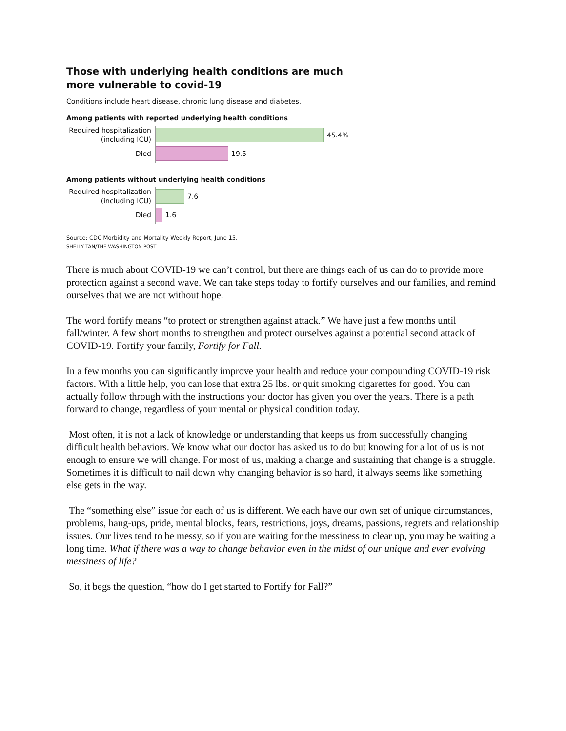Those with underlying health conditions are much more vulnerable to covid-19
Conditions include heart disease, chronic lung disease and diabetes.
Among patients with reported underlying health conditions
Required hospitalization (including ICU)
45.4%
Died
19.5
Among patients without underlying health conditions
Required hospitalization (including ICU)
7.6
Died
1.6
Source: CDC Morbidity and Mortality Weekly Report, June 15.
SHELLY TAN/THE WASHINGTON POST
There is much about COVID-19 we can’t control, but there are things each of us can do to provide more protection against a second wave. We can take steps today to fortify ourselves and our families, and remind ourselves that we are not without hope.
The word fortify means “to protect or strengthen against attack.” We have just a few months until fall/winter. A few short months to strengthen and protect ourselves against a potential second attack of COVID-19. Fortify your family, Fortify for Fall.
In a few months you can significantly improve your health and reduce your compounding COVID-19 risk factors. With a little help, you can lose that extra 25 lbs. or quit smoking cigarettes for good. You can actually follow through with the instructions your doctor has given you over the years. There is a path forward to change, regardless of your mental or physical condition today.
Most often, it is not a lack of knowledge or understanding that keeps us from successfully changing difficult health behaviors. We know what our doctor has asked us to do but knowing for a lot of us is not enough to ensure we will change. For most of us, making a change and sustaining that change is a struggle. Sometimes it is difficult to nail down why changing behavior is so hard, it always seems like something else gets in the way.
The “something else” issue for each of us is different. We each have our own set of unique circumstances, problems, hang-ups, pride, mental blocks, fears, restrictions, joys, dreams, passions, regrets and relationship issues. Our lives tend to be messy, so if you are waiting for the messiness to clear up, you may be waiting a long time. What if there was a way to change behavior even in the midst of our unique and ever evolving messiness of life?
So, it begs the question, “how do I get started to Fortify for Fall?”